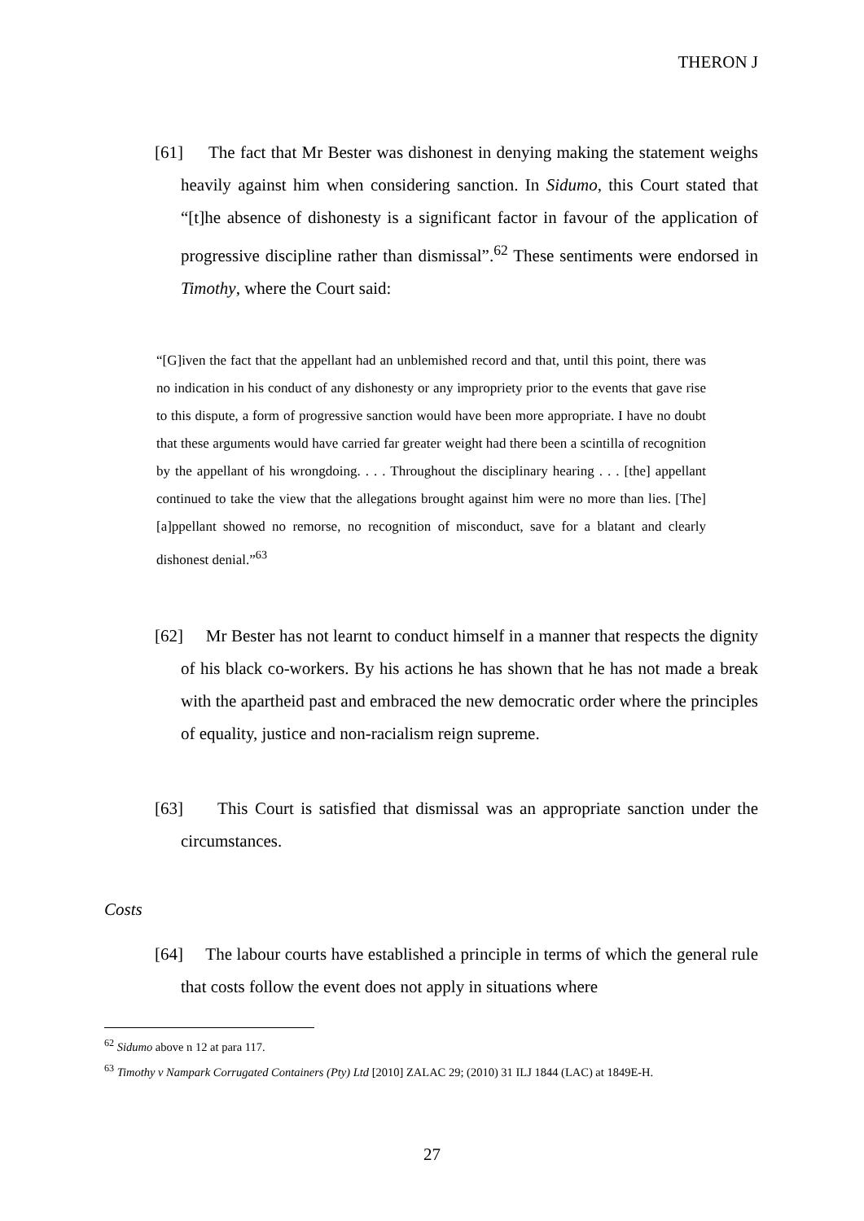THERON J
[61] The fact that Mr Bester was dishonest in denying making the statement weighs heavily against him when considering sanction. In Sidumo, this Court stated that “[t]he absence of dishonesty is a significant factor in favour of the application of progressive discipline rather than dismissal”.<sup>62</sup> These sentiments were endorsed in Timothy, where the Court said:
“[G]iven the fact that the appellant had an unblemished record and that, until this point, there was no indication in his conduct of any dishonesty or any impropriety prior to the events that gave rise to this dispute, a form of progressive sanction would have been more appropriate. I have no doubt that these arguments would have carried far greater weight had there been a scintilla of recognition by the appellant of his wrongdoing. . . . Throughout the disciplinary hearing . . . [the] appellant continued to take the view that the allegations brought against him were no more than lies. [The] [a]ppellant showed no remorse, no recognition of misconduct, save for a blatant and clearly dishonest denial.”<sup>63</sup>
[62] Mr Bester has not learnt to conduct himself in a manner that respects the dignity of his black co-workers. By his actions he has shown that he has not made a break with the apartheid past and embraced the new democratic order where the principles of equality, justice and non-racialism reign supreme.
[63] This Court is satisfied that dismissal was an appropriate sanction under the circumstances.
Costs
[64] The labour courts have established a principle in terms of which the general rule that costs follow the event does not apply in situations where
<sup>62</sup> Sidumo above n 12 at para 117.
<sup>63</sup> Timothy v Nampark Corrugated Containers (Pty) Ltd [2010] ZALAC 29; (2010) 31 ILJ 1844 (LAC) at 1849E-H.
27